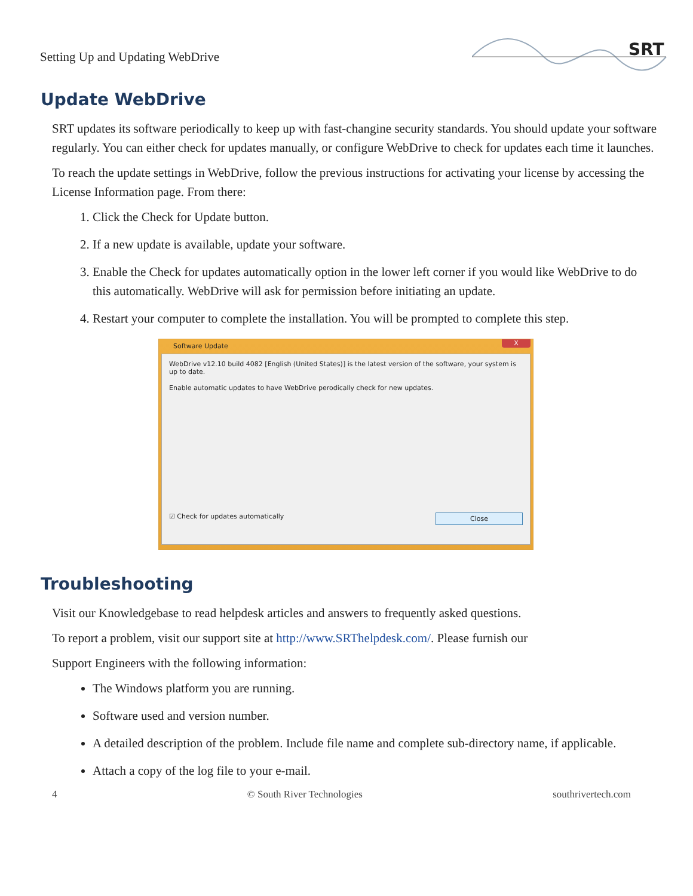Setting Up and Updating WebDrive
SRT
Update WebDrive
SRT updates its software periodically to keep up with fast-changine security standards. You should update your software regularly. You can either check for updates manually, or configure WebDrive to check for updates each time it launches.
To reach the update settings in WebDrive, follow the previous instructions for activating your license by accessing the License Information page. From there:
1. Click the Check for Update button.
2. If a new update is available, update your software.
3. Enable the Check for updates automatically option in the lower left corner if you would like WebDrive to do this automatically. WebDrive will ask for permission before initiating an update.
4. Restart your computer to complete the installation. You will be prompted to complete this step.
Software Update X
WebDrive v12.10 build 4082 [English (United States)] is the latest version of the software, your system is up to date.
Enable automatic updates to have WebDrive perodically check for new updates.
☑ Check for updates automatically Close
Troubleshooting
Visit our Knowledgebase to read helpdesk articles and answers to frequently asked questions.
To report a problem, visit our support site at http://www.SRThelpdesk.com/. Please furnish our
Support Engineers with the following information:
The Windows platform you are running.
Software used and version number.
A detailed description of the problem. Include file name and complete sub-directory name, if applicable.
Attach a copy of the log file to your e-mail.
4 © South River Technologies southrivertech.com